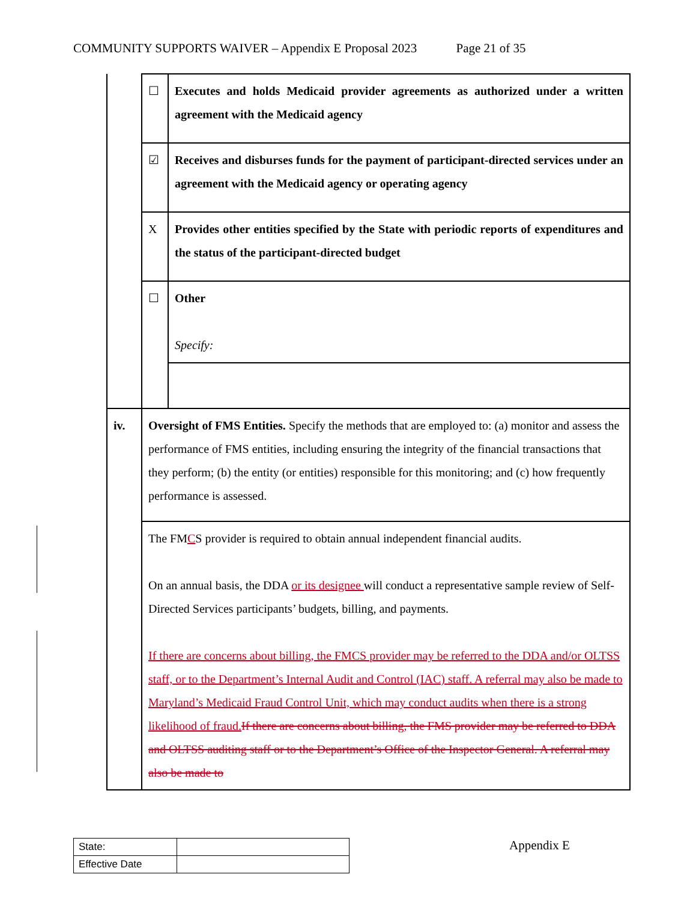COMMUNITY SUPPORTS WAIVER – Appendix E Proposal 2023 Page 21 of 35
| | ☐ | Executes and holds Medicaid provider agreements as authorized under a written agreement with the Medicaid agency |
| | ☑ | Receives and disburses funds for the payment of participant-directed services under an agreement with the Medicaid agency or operating agency |
| | X | Provides other entities specified by the State with periodic reports of expenditures and the status of the participant-directed budget |
| | ☐ | Other Specify: |
| iv. | Oversight of FMS Entities. Specify the methods that are employed to: (a) monitor and assess the performance of FMS entities, including ensuring the integrity of the financial transactions that they perform; (b) the entity (or entities) responsible for this monitoring; and (c) how frequently performance is assessed. | |
| | The FM C S provider is required to obtain annual independent financial audits. On an annual basis, the DDA or its designee will conduct a representative sample review of Self-Directed Services participants’ budgets, billing, and payments. If there are concerns about billing, the FMCS provider may be referred to the DDA and/or OLTSS staff, or to the Department’s Internal Audit and Control (IAC) staff. A referral may also be made to Maryland’s Medicaid Fraud Control Unit, which may conduct audits when there is a strong likelihood of fraud. If there are concerns about billing, the FMS provider may be referred to DDA and OLTSS auditing staff or to the Department’s Office of the Inspector General. A referral may also be made to | |
| State: | |
| Effective Date | |
Appendix E